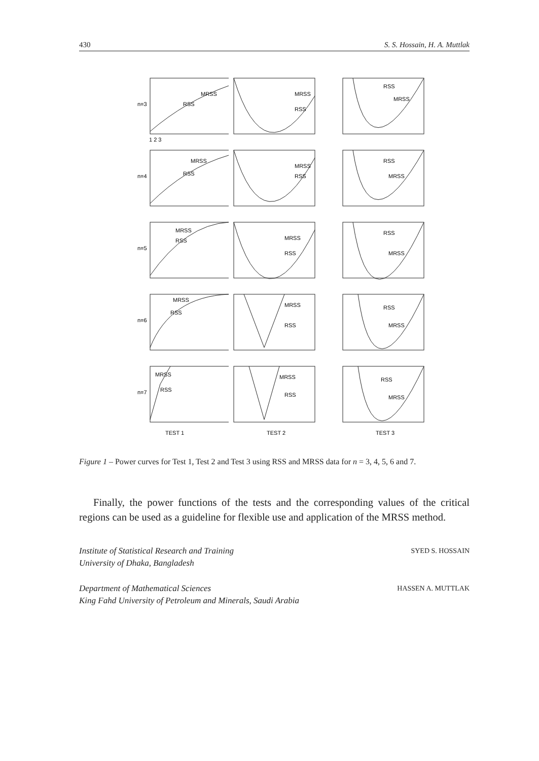430 S. S. Hossain, H. A. Muttlak
n=3
MRSS
RSS
1 2 3
MRSS
RSS
RSS
MRSS
n=4
MRSS
RSS
MRSS
RSS
RSS
MRSS
n=5
MRSS
RSS
MRSS
RSS
RSS
MRSS
n=6
MRSS
RSS
MRSS
RSS
RSS
MRSS
n=7
MRSS
RSS
TEST 1
MRSS
RSS
TEST 2
RSS
MRSS
TEST 3
Figure 1 – Power curves for Test 1, Test 2 and Test 3 using RSS and MRSS data for n = 3, 4, 5, 6 and 7.
Finally, the power functions of the tests and the corresponding values of the critical regions can be used as a guideline for flexible use and application of the MRSS method.
Institute of Statistical Research and Training
University of Dhaka, Bangladesh
SYED S. HOSSAIN
Department of Mathematical Sciences
King Fahd University of Petroleum and Minerals, Saudi Arabia
HASSEN A. MUTTLAK